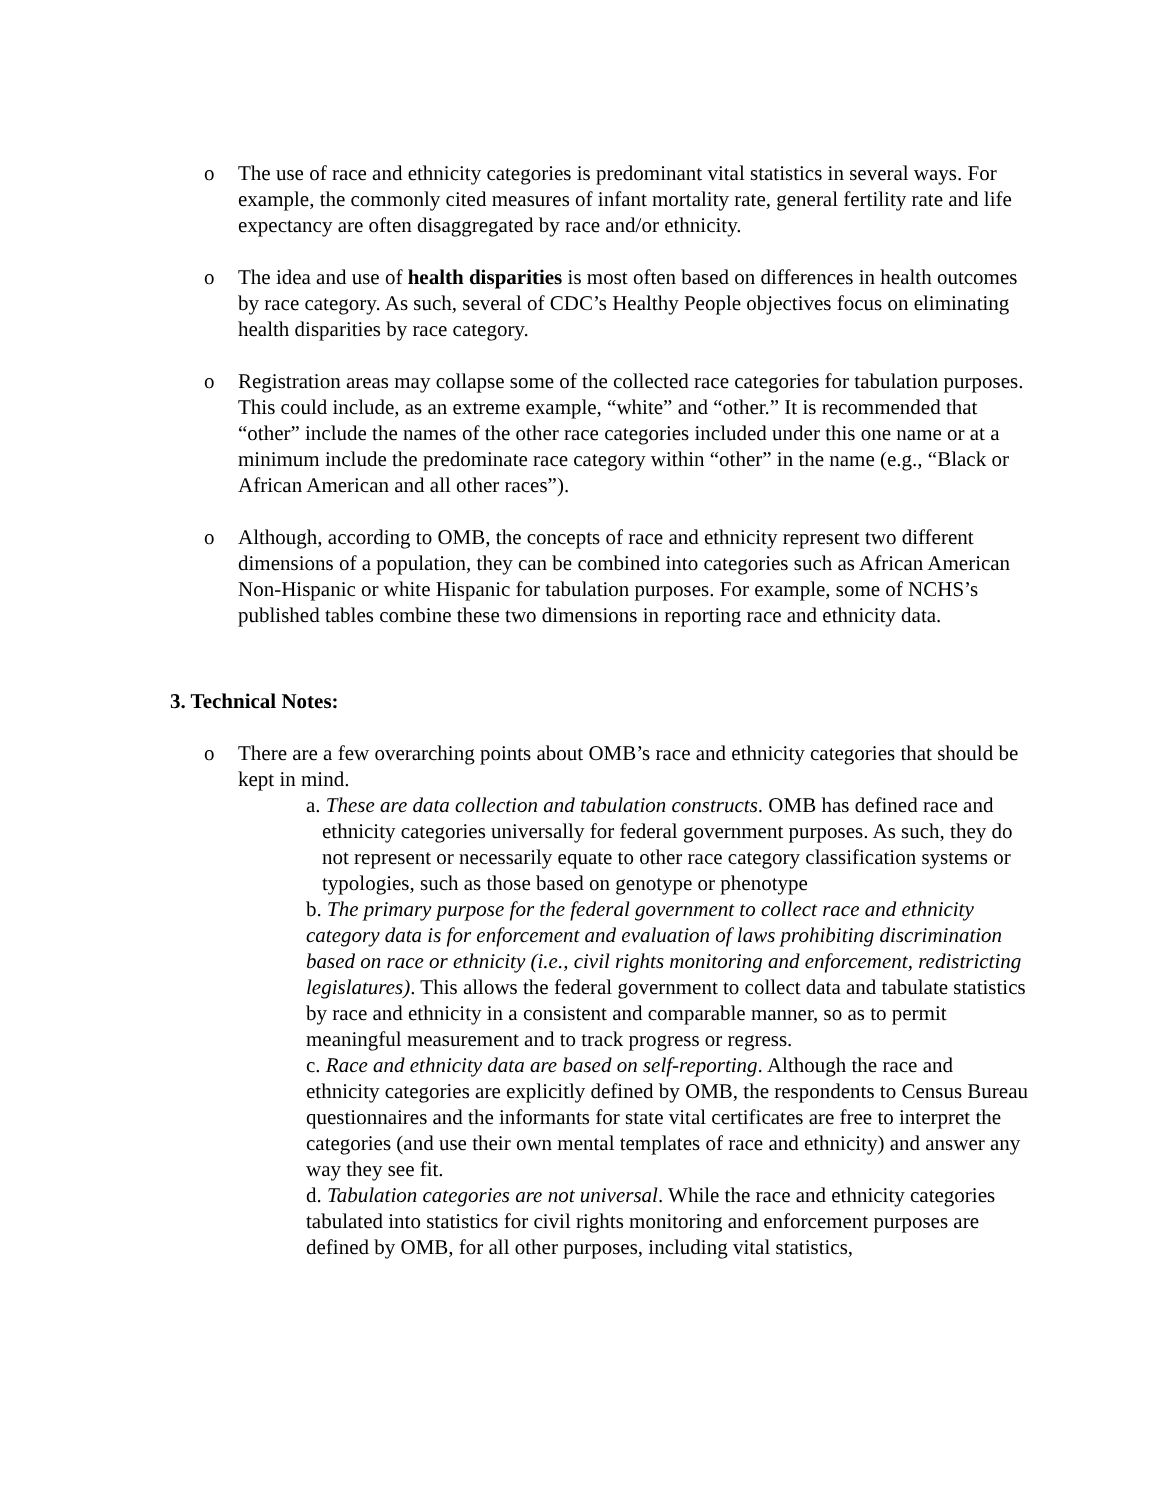o The use of race and ethnicity categories is predominant vital statistics in several ways. For example, the commonly cited measures of infant mortality rate, general fertility rate and life expectancy are often disaggregated by race and/or ethnicity.
o The idea and use of health disparities is most often based on differences in health outcomes by race category. As such, several of CDC’s Healthy People objectives focus on eliminating health disparities by race category.
o Registration areas may collapse some of the collected race categories for tabulation purposes. This could include, as an extreme example, “white” and “other.” It is recommended that “other” include the names of the other race categories included under this one name or at a minimum include the predominate race category within “other” in the name (e.g., “Black or African American and all other races”).
o Although, according to OMB, the concepts of race and ethnicity represent two different dimensions of a population, they can be combined into categories such as African American Non-Hispanic or white Hispanic for tabulation purposes. For example, some of NCHS’s published tables combine these two dimensions in reporting race and ethnicity data.
3. Technical Notes:
o There are a few overarching points about OMB’s race and ethnicity categories that should be kept in mind.
a. These are data collection and tabulation constructs. OMB has defined race and ethnicity categories universally for federal government purposes. As such, they do not represent or necessarily equate to other race category classification systems or typologies, such as those based on genotype or phenotype
b. The primary purpose for the federal government to collect race and ethnicity category data is for enforcement and evaluation of laws prohibiting discrimination based on race or ethnicity (i.e., civil rights monitoring and enforcement, redistricting legislatures). This allows the federal government to collect data and tabulate statistics by race and ethnicity in a consistent and comparable manner, so as to permit meaningful measurement and to track progress or regress.
c. Race and ethnicity data are based on self-reporting. Although the race and ethnicity categories are explicitly defined by OMB, the respondents to Census Bureau questionnaires and the informants for state vital certificates are free to interpret the categories (and use their own mental templates of race and ethnicity) and answer any way they see fit.
d. Tabulation categories are not universal. While the race and ethnicity categories tabulated into statistics for civil rights monitoring and enforcement purposes are defined by OMB, for all other purposes, including vital statistics,